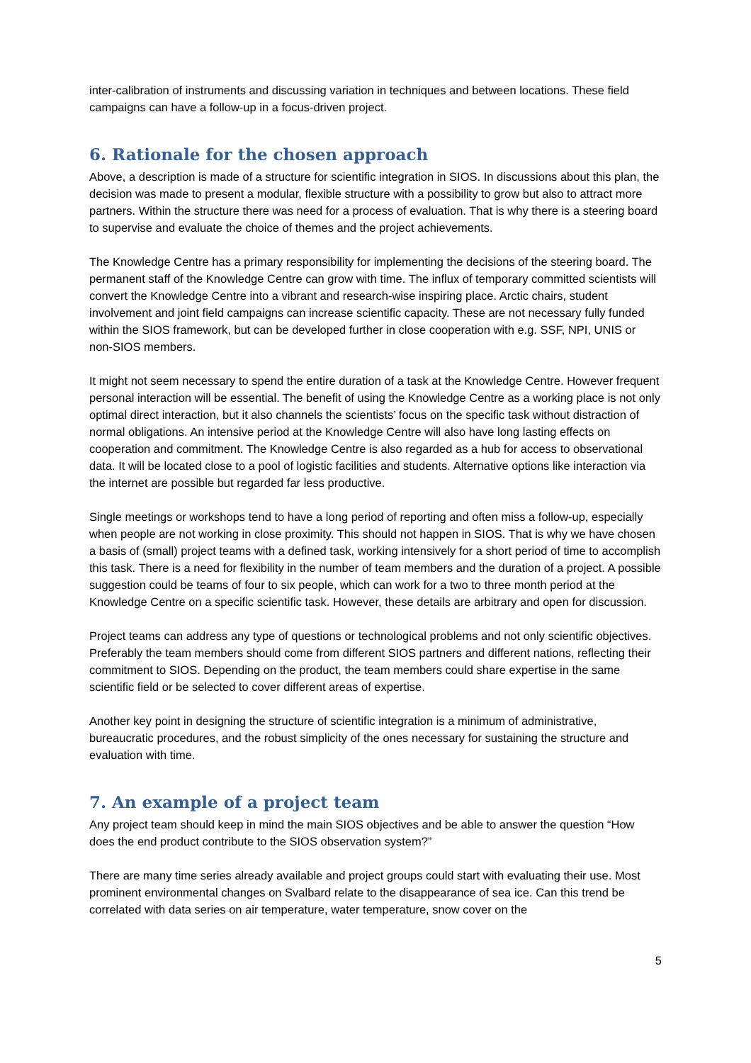inter-calibration of instruments and discussing variation in techniques and between locations. These field campaigns can have a follow-up in a focus-driven project.
6. Rationale for the chosen approach
Above, a description is made of a structure for scientific integration in SIOS. In discussions about this plan, the decision was made to present a modular, flexible structure with a possibility to grow but also to attract more partners. Within the structure there was need for a process of evaluation. That is why there is a steering board to supervise and evaluate the choice of themes and the project achievements.
The Knowledge Centre has a primary responsibility for implementing the decisions of the steering board. The permanent staff of the Knowledge Centre can grow with time. The influx of temporary committed scientists will convert the Knowledge Centre into a vibrant and research-wise inspiring place. Arctic chairs, student involvement and joint field campaigns can increase scientific capacity. These are not necessary fully funded within the SIOS framework, but can be developed further in close cooperation with e.g. SSF, NPI, UNIS or non-SIOS members.
It might not seem necessary to spend the entire duration of a task at the Knowledge Centre. However frequent personal interaction will be essential. The benefit of using the Knowledge Centre as a working place is not only optimal direct interaction, but it also channels the scientists’ focus on the specific task without distraction of normal obligations. An intensive period at the Knowledge Centre will also have long lasting effects on cooperation and commitment. The Knowledge Centre is also regarded as a hub for access to observational data. It will be located close to a pool of logistic facilities and students. Alternative options like interaction via the internet are possible but regarded far less productive.
Single meetings or workshops tend to have a long period of reporting and often miss a follow-up, especially when people are not working in close proximity. This should not happen in SIOS. That is why we have chosen a basis of (small) project teams with a defined task, working intensively for a short period of time to accomplish this task. There is a need for flexibility in the number of team members and the duration of a project. A possible suggestion could be teams of four to six people, which can work for a two to three month period at the Knowledge Centre on a specific scientific task. However, these details are arbitrary and open for discussion.
Project teams can address any type of questions or technological problems and not only scientific objectives. Preferably the team members should come from different SIOS partners and different nations, reflecting their commitment to SIOS. Depending on the product, the team members could share expertise in the same scientific field or be selected to cover different areas of expertise.
Another key point in designing the structure of scientific integration is a minimum of administrative, bureaucratic procedures, and the robust simplicity of the ones necessary for sustaining the structure and evaluation with time.
7. An example of a project team
Any project team should keep in mind the main SIOS objectives and be able to answer the question “How does the end product contribute to the SIOS observation system?”
There are many time series already available and project groups could start with evaluating their use. Most prominent environmental changes on Svalbard relate to the disappearance of sea ice. Can this trend be correlated with data series on air temperature, water temperature, snow cover on the
5